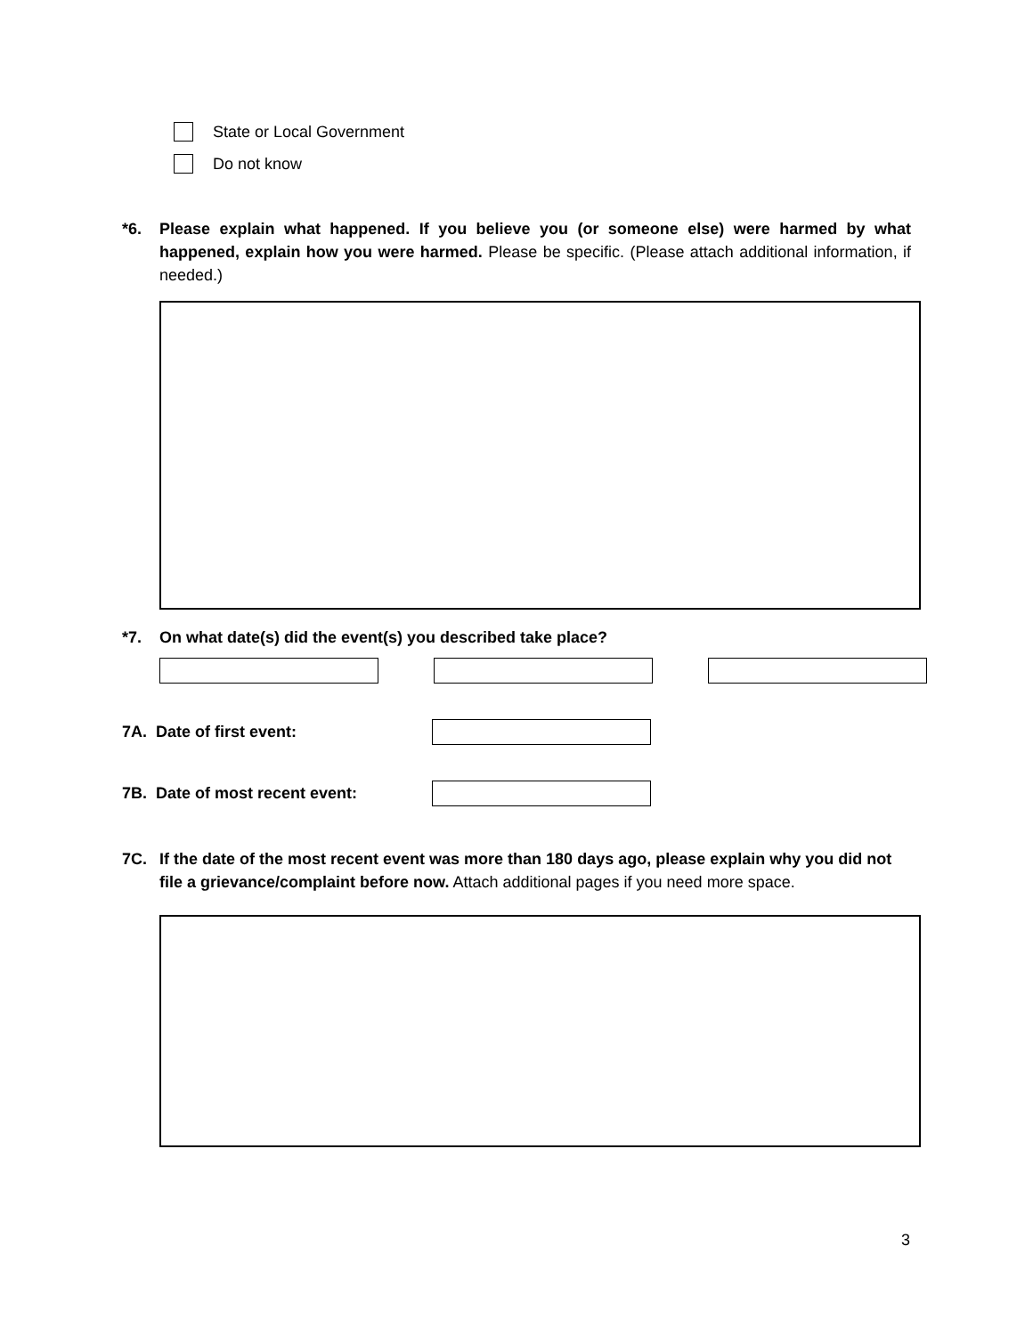State or Local Government
Do not know
*6. Please explain what happened. If you believe you (or someone else) were harmed by what happened, explain how you were harmed. Please be specific. (Please attach additional information, if needed.)
*7. On what date(s) did the event(s) you described take place?
7A. Date of first event:
7B. Date of most recent event:
7C. If the date of the most recent event was more than 180 days ago, please explain why you did not file a grievance/complaint before now. Attach additional pages if you need more space.
3